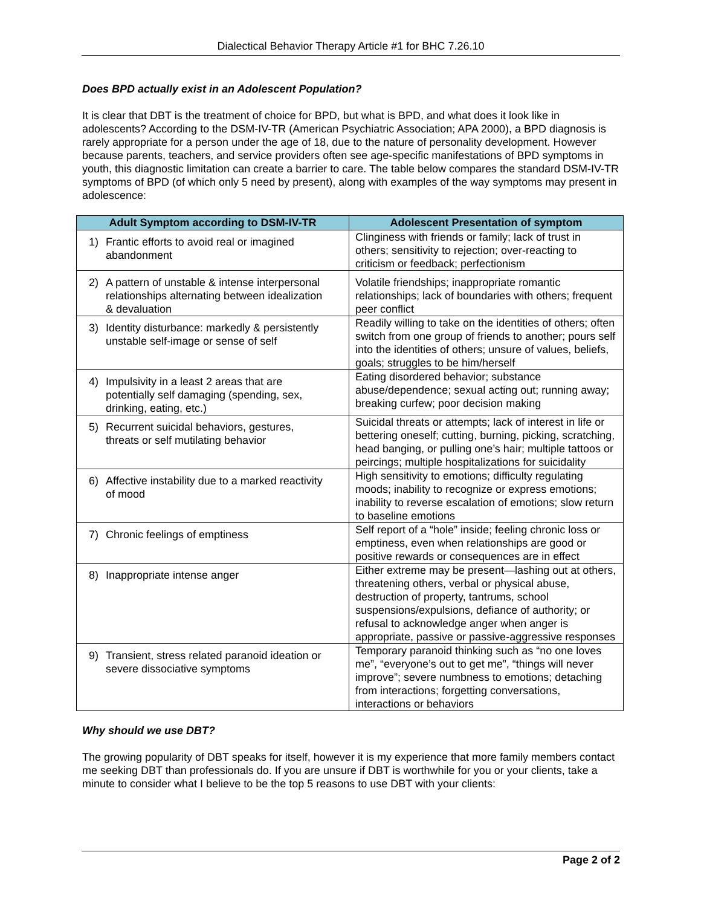Dialectical Behavior Therapy Article #1 for BHC 7.26.10
Does BPD actually exist in an Adolescent Population?
It is clear that DBT is the treatment of choice for BPD, but what is BPD, and what does it look like in adolescents? According to the DSM-IV-TR (American Psychiatric Association; APA 2000), a BPD diagnosis is rarely appropriate for a person under the age of 18, due to the nature of personality development. However because parents, teachers, and service providers often see age-specific manifestations of BPD symptoms in youth, this diagnostic limitation can create a barrier to care. The table below compares the standard DSM-IV-TR symptoms of BPD (of which only 5 need by present), along with examples of the way symptoms may present in adolescence:
| Adult Symptom according to DSM-IV-TR | Adolescent Presentation of symptom |
| --- | --- |
| 1) Frantic efforts to avoid real or imagined abandonment | Clinginess with friends or family; lack of trust in others; sensitivity to rejection; over-reacting to criticism or feedback; perfectionism |
| 2) A pattern of unstable & intense interpersonal relationships alternating between idealization & devaluation | Volatile friendships; inappropriate romantic relationships; lack of boundaries with others; frequent peer conflict |
| 3) Identity disturbance: markedly & persistently unstable self-image or sense of self | Readily willing to take on the identities of others; often switch from one group of friends to another; pours self into the identities of others; unsure of values, beliefs, goals; struggles to be him/herself |
| 4) Impulsivity in a least 2 areas that are potentially self damaging (spending, sex, drinking, eating, etc.) | Eating disordered behavior; substance abuse/dependence; sexual acting out; running away; breaking curfew; poor decision making |
| 5) Recurrent suicidal behaviors, gestures, threats or self mutilating behavior | Suicidal threats or attempts; lack of interest in life or bettering oneself; cutting, burning, picking, scratching, head banging, or pulling one’s hair; multiple tattoos or peircings; multiple hospitalizations for suicidality |
| 6) Affective instability due to a marked reactivity of mood | High sensitivity to emotions; difficulty regulating moods; inability to recognize or express emotions; inability to reverse escalation of emotions; slow return to baseline emotions |
| 7) Chronic feelings of emptiness | Self report of a “hole” inside; feeling chronic loss or emptiness, even when relationships are good or positive rewards or consequences are in effect |
| 8) Inappropriate intense anger | Either extreme may be present—lashing out at others, threatening others, verbal or physical abuse, destruction of property, tantrums, school suspensions/expulsions, defiance of authority; or refusal to acknowledge anger when anger is appropriate, passive or passive-aggressive responses |
| 9) Transient, stress related paranoid ideation or severe dissociative symptoms | Temporary paranoid thinking such as “no one loves me”, “everyone’s out to get me”, “things will never improve”; severe numbness to emotions; detaching from interactions; forgetting conversations, interactions or behaviors |
Why should we use DBT?
The growing popularity of DBT speaks for itself, however it is my experience that more family members contact me seeking DBT than professionals do. If you are unsure if DBT is worthwhile for you or your clients, take a minute to consider what I believe to be the top 5 reasons to use DBT with your clients:
Page 2 of 2